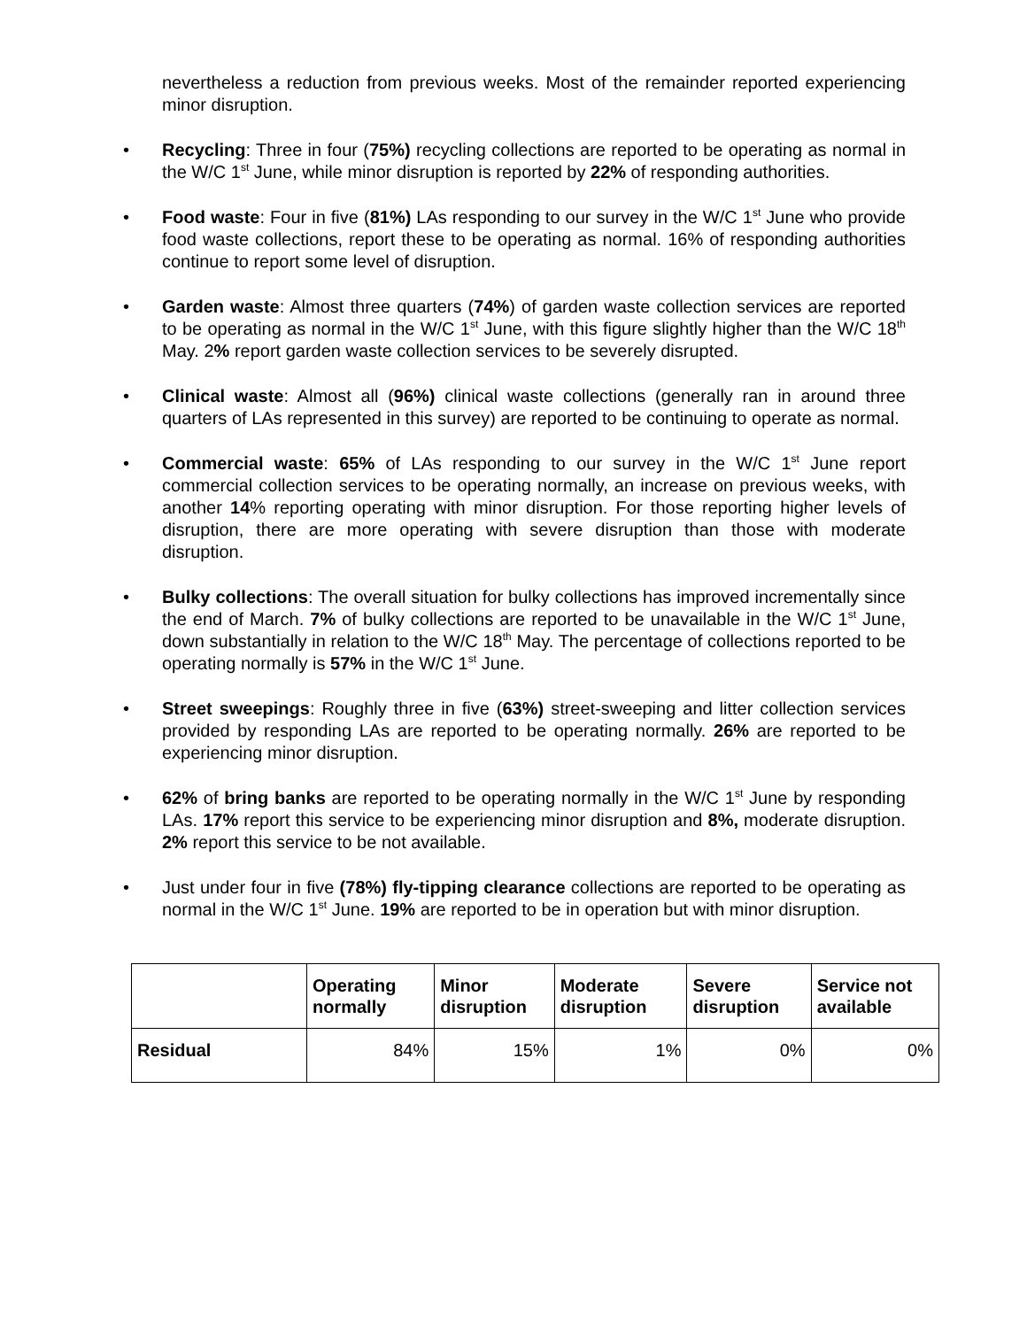nevertheless a reduction from previous weeks. Most of the remainder reported experiencing minor disruption.
• Recycling: Three in four (75%) recycling collections are reported to be operating as normal in the W/C 1<sup>st</sup> June, while minor disruption is reported by 22% of responding authorities.
• Food waste: Four in five (81%) LAs responding to our survey in the W/C 1<sup>st</sup> June who provide food waste collections, report these to be operating as normal. 16% of responding authorities continue to report some level of disruption.
• Garden waste: Almost three quarters (74%) of garden waste collection services are reported to be operating as normal in the W/C 1<sup>st</sup> June, with this figure slightly higher than the W/C 18<sup>th</sup> May. 2% report garden waste collection services to be severely disrupted.
• Clinical waste: Almost all (96%) clinical waste collections (generally ran in around three quarters of LAs represented in this survey) are reported to be continuing to operate as normal.
• Commercial waste: 65% of LAs responding to our survey in the W/C 1<sup>st</sup> June report commercial collection services to be operating normally, an increase on previous weeks, with another 14% reporting operating with minor disruption. For those reporting higher levels of disruption, there are more operating with severe disruption than those with moderate disruption.
• Bulky collections: The overall situation for bulky collections has improved incrementally since the end of March. 7% of bulky collections are reported to be unavailable in the W/C 1<sup>st</sup> June, down substantially in relation to the W/C 18<sup>th</sup> May. The percentage of collections reported to be operating normally is 57% in the W/C 1<sup>st</sup> June.
• Street sweepings: Roughly three in five (63%) street-sweeping and litter collection services provided by responding LAs are reported to be operating normally. 26% are reported to be experiencing minor disruption.
• 62% of bring banks are reported to be operating normally in the W/C 1<sup>st</sup> June by responding LAs. 17% report this service to be experiencing minor disruption and 8%, moderate disruption. 2% report this service to be not available.
• Just under four in five (78%) fly-tipping clearance collections are reported to be operating as normal in the W/C 1<sup>st</sup> June. 19% are reported to be in operation but with minor disruption.
| | Operating normally | Minor disruption | Moderate disruption | Severe disruption | Service not available |
| --- | --- | --- | --- | --- | --- |
| Residual | 84% | 15% | 1% | 0% | 0% |